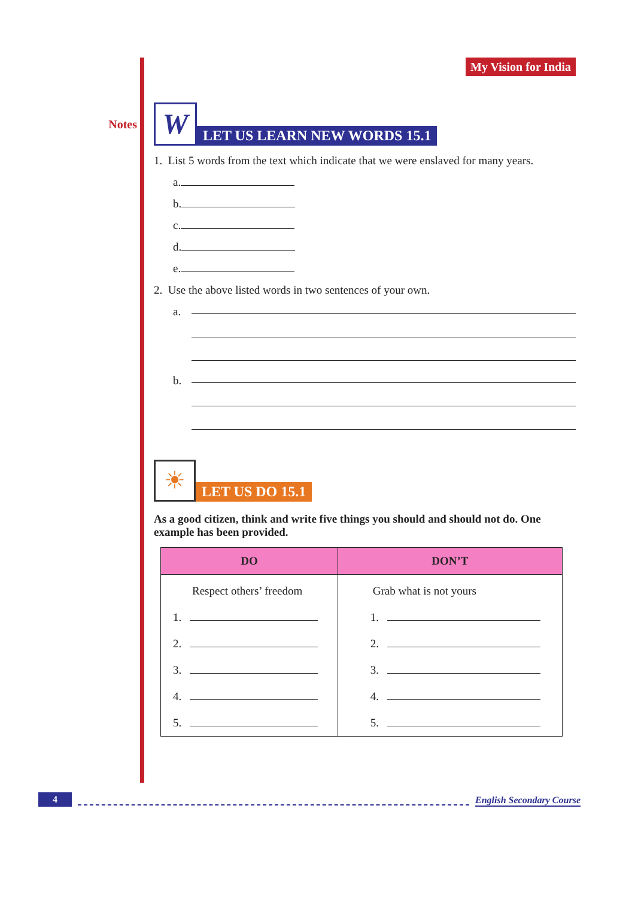Notes
My Vision for India
W
LET US LEARN NEW WORDS 15.1
1. List 5 words from the text which indicate that we were enslaved for many years.
a.
b.
c.
d.
e.
2. Use the above listed words in two sentences of your own.
a.
b.
☀
LET US DO 15.1
As a good citizen, think and write five things you should and should not do. One example has been provided.
| DO | DON’T |
| --- | --- |
| Respect others’ freedom | Grab what is not yours |
| 1. | 1. |
| 2. | 2. |
| 3. | 3. |
| 4. | 4. |
| 5. | 5. |
4
English Secondary Course